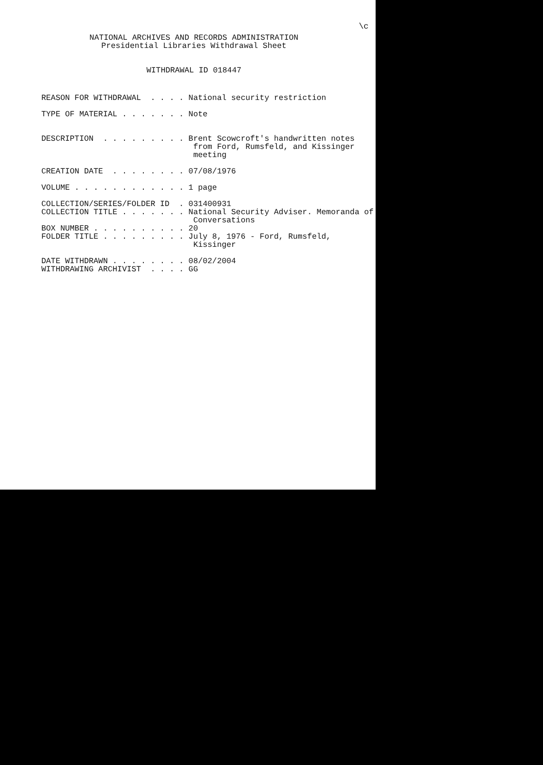\c
NATIONAL ARCHIVES AND RECORDS ADMINISTRATION
Presidential Libraries Withdrawal Sheet
WITHDRAWAL ID 018447
REASON FOR WITHDRAWAL  . . . . National security restriction

TYPE OF MATERIAL . . . . . . . Note


DESCRIPTION  . . . . . . . . . Brent Scowcroft's handwritten notes
                                from Ford, Rumsfeld, and Kissinger
                                meeting

CREATION DATE  . . . . . . . . 07/08/1976

VOLUME . . . . . . . . . . . . 1 page

COLLECTION/SERIES/FOLDER ID  . 031400931
COLLECTION TITLE . . . . . . . National Security Adviser. Memoranda of
                                Conversations
BOX NUMBER . . . . . . . . . . 20
FOLDER TITLE . . . . . . . . . July 8, 1976 - Ford, Rumsfeld,
                                Kissinger

DATE WITHDRAWN . . . . . . . . 08/02/2004
WITHDRAWING ARCHIVIST  . . . . GG